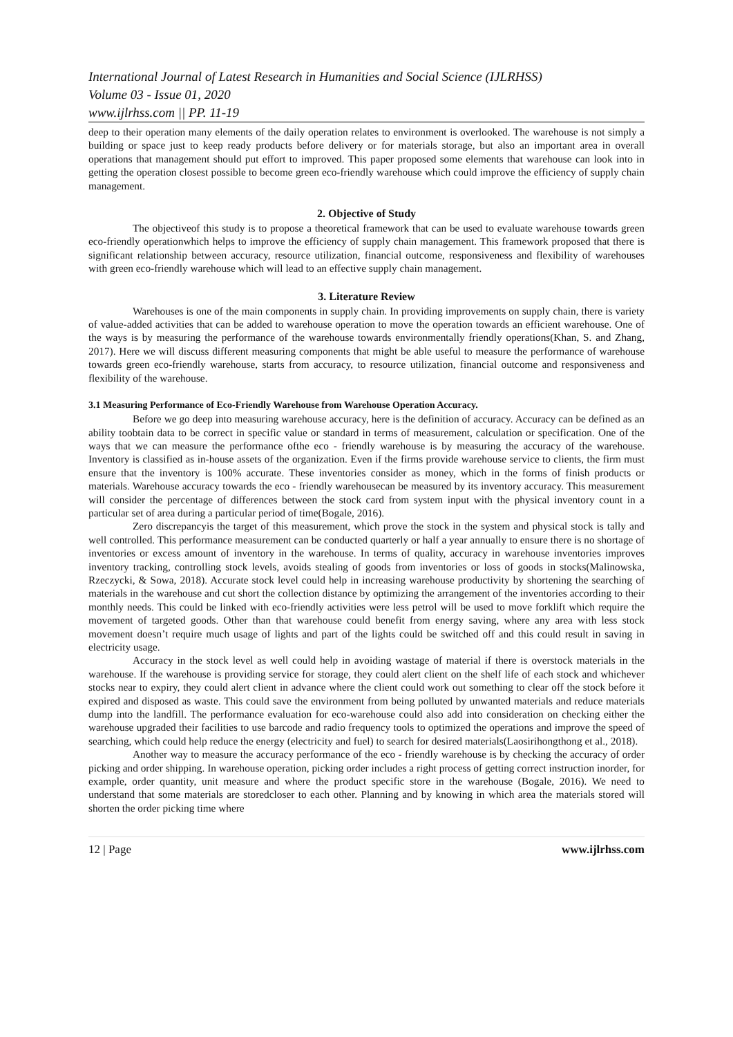International Journal of Latest Research in Humanities and Social Science (IJLRHSS)
Volume 03 - Issue 01, 2020
www.ijlrhss.com || PP. 11-19
deep to their operation many elements of the daily operation relates to environment is overlooked. The warehouse is not simply a building or space just to keep ready products before delivery or for materials storage, but also an important area in overall operations that management should put effort to improved. This paper proposed some elements that warehouse can look into in getting the operation closest possible to become green eco-friendly warehouse which could improve the efficiency of supply chain management.
2. Objective of Study
The objectiveof this study is to propose a theoretical framework that can be used to evaluate warehouse towards green eco-friendly operationwhich helps to improve the efficiency of supply chain management. This framework proposed that there is significant relationship between accuracy, resource utilization, financial outcome, responsiveness and flexibility of warehouses with green eco-friendly warehouse which will lead to an effective supply chain management.
3. Literature Review
Warehouses is one of the main components in supply chain. In providing improvements on supply chain, there is variety of value-added activities that can be added to warehouse operation to move the operation towards an efficient warehouse. One of the ways is by measuring the performance of the warehouse towards environmentally friendly operations(Khan, S. and Zhang, 2017). Here we will discuss different measuring components that might be able useful to measure the performance of warehouse towards green eco-friendly warehouse, starts from accuracy, to resource utilization, financial outcome and responsiveness and flexibility of the warehouse.
3.1 Measuring Performance of Eco-Friendly Warehouse from Warehouse Operation Accuracy.
Before we go deep into measuring warehouse accuracy, here is the definition of accuracy. Accuracy can be defined as an ability toobtain data to be correct in specific value or standard in terms of measurement, calculation or specification. One of the ways that we can measure the performance ofthe eco - friendly warehouse is by measuring the accuracy of the warehouse. Inventory is classified as in-house assets of the organization. Even if the firms provide warehouse service to clients, the firm must ensure that the inventory is 100% accurate. These inventories consider as money, which in the forms of finish products or materials. Warehouse accuracy towards the eco - friendly warehousecan be measured by its inventory accuracy. This measurement will consider the percentage of differences between the stock card from system input with the physical inventory count in a particular set of area during a particular period of time(Bogale, 2016).
Zero discrepancyis the target of this measurement, which prove the stock in the system and physical stock is tally and well controlled. This performance measurement can be conducted quarterly or half a year annually to ensure there is no shortage of inventories or excess amount of inventory in the warehouse. In terms of quality, accuracy in warehouse inventories improves inventory tracking, controlling stock levels, avoids stealing of goods from inventories or loss of goods in stocks(Malinowska, Rzeczycki, & Sowa, 2018). Accurate stock level could help in increasing warehouse productivity by shortening the searching of materials in the warehouse and cut short the collection distance by optimizing the arrangement of the inventories according to their monthly needs. This could be linked with eco-friendly activities were less petrol will be used to move forklift which require the movement of targeted goods. Other than that warehouse could benefit from energy saving, where any area with less stock movement doesn’t require much usage of lights and part of the lights could be switched off and this could result in saving in electricity usage.
Accuracy in the stock level as well could help in avoiding wastage of material if there is overstock materials in the warehouse. If the warehouse is providing service for storage, they could alert client on the shelf life of each stock and whichever stocks near to expiry, they could alert client in advance where the client could work out something to clear off the stock before it expired and disposed as waste. This could save the environment from being polluted by unwanted materials and reduce materials dump into the landfill. The performance evaluation for eco-warehouse could also add into consideration on checking either the warehouse upgraded their facilities to use barcode and radio frequency tools to optimized the operations and improve the speed of searching, which could help reduce the energy (electricity and fuel) to search for desired materials(Laosirihongthong et al., 2018).
Another way to measure the accuracy performance of the eco - friendly warehouse is by checking the accuracy of order picking and order shipping. In warehouse operation, picking order includes a right process of getting correct instruction inorder, for example, order quantity, unit measure and where the product specific store in the warehouse (Bogale, 2016). We need to understand that some materials are storedcloser to each other. Planning and by knowing in which area the materials stored will shorten the order picking time where
12 | Page www.ijlrhss.com